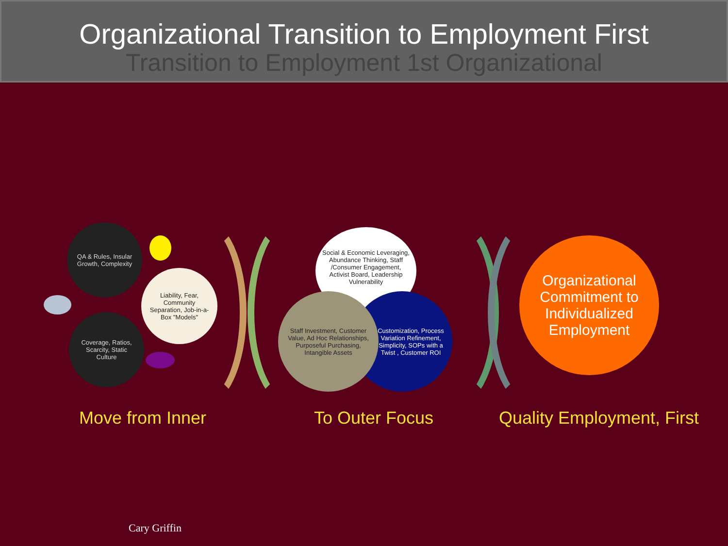Organizational Transition to Employment First
Transition to Employment 1st Organizational
QA & Rules, Insular Growth, Complexity
Coverage, Ratios, Scarcity, Static Culture
Liability, Fear, Community Separation, Job-in-a-Box "Models"
Social & Economic Leveraging, Abundance Thinking, Staff /Consumer Engagement, Activist Board, Leadership Vulnerability
Customization, Process Variation Refinement, Simplicity, SOPs with a Twist , Customer ROI
Staff Investment, Customer Value, Ad Hoc Relationships, Purposeful Purchasing, Intangible Assets
Organizational Commitment to Individualized Employment
Move from Inner To Outer Focus Quality Employment, First
Cary Griffin